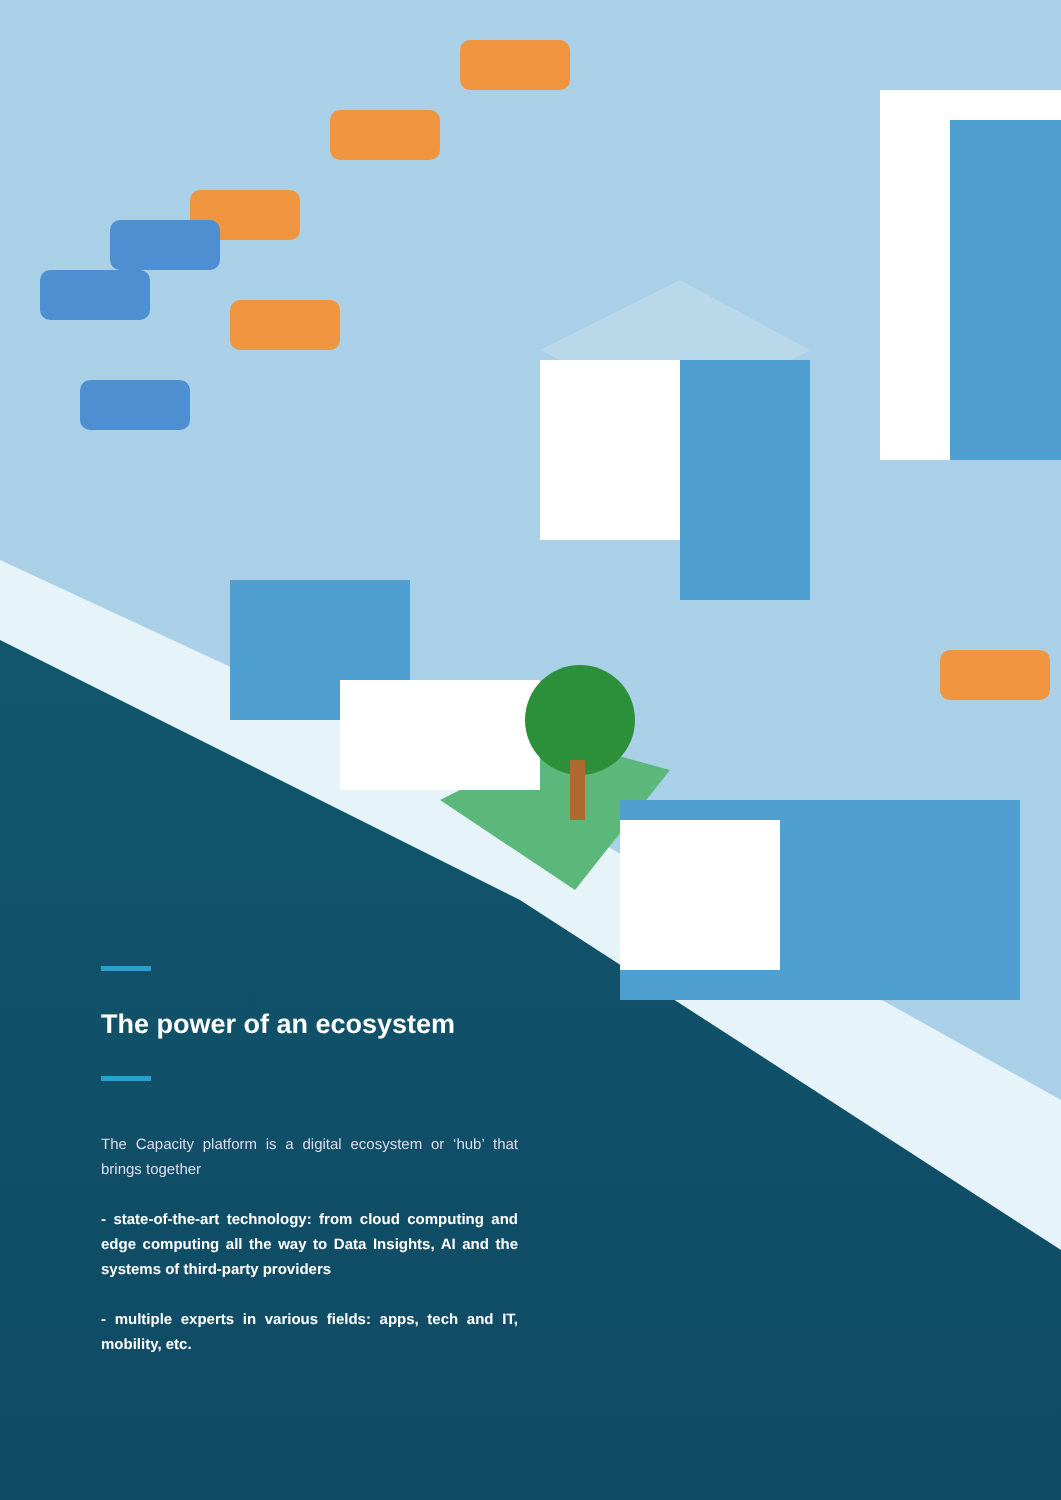The power of an ecosystem
The Capacity platform is a digital ecosystem or ‘hub’ that brings together
- state-of-the-art technology: from cloud computing and edge computing all the way to Data Insights, AI and the systems of third-party providers
- multiple experts in various fields: apps, tech and IT, mobility, etc.